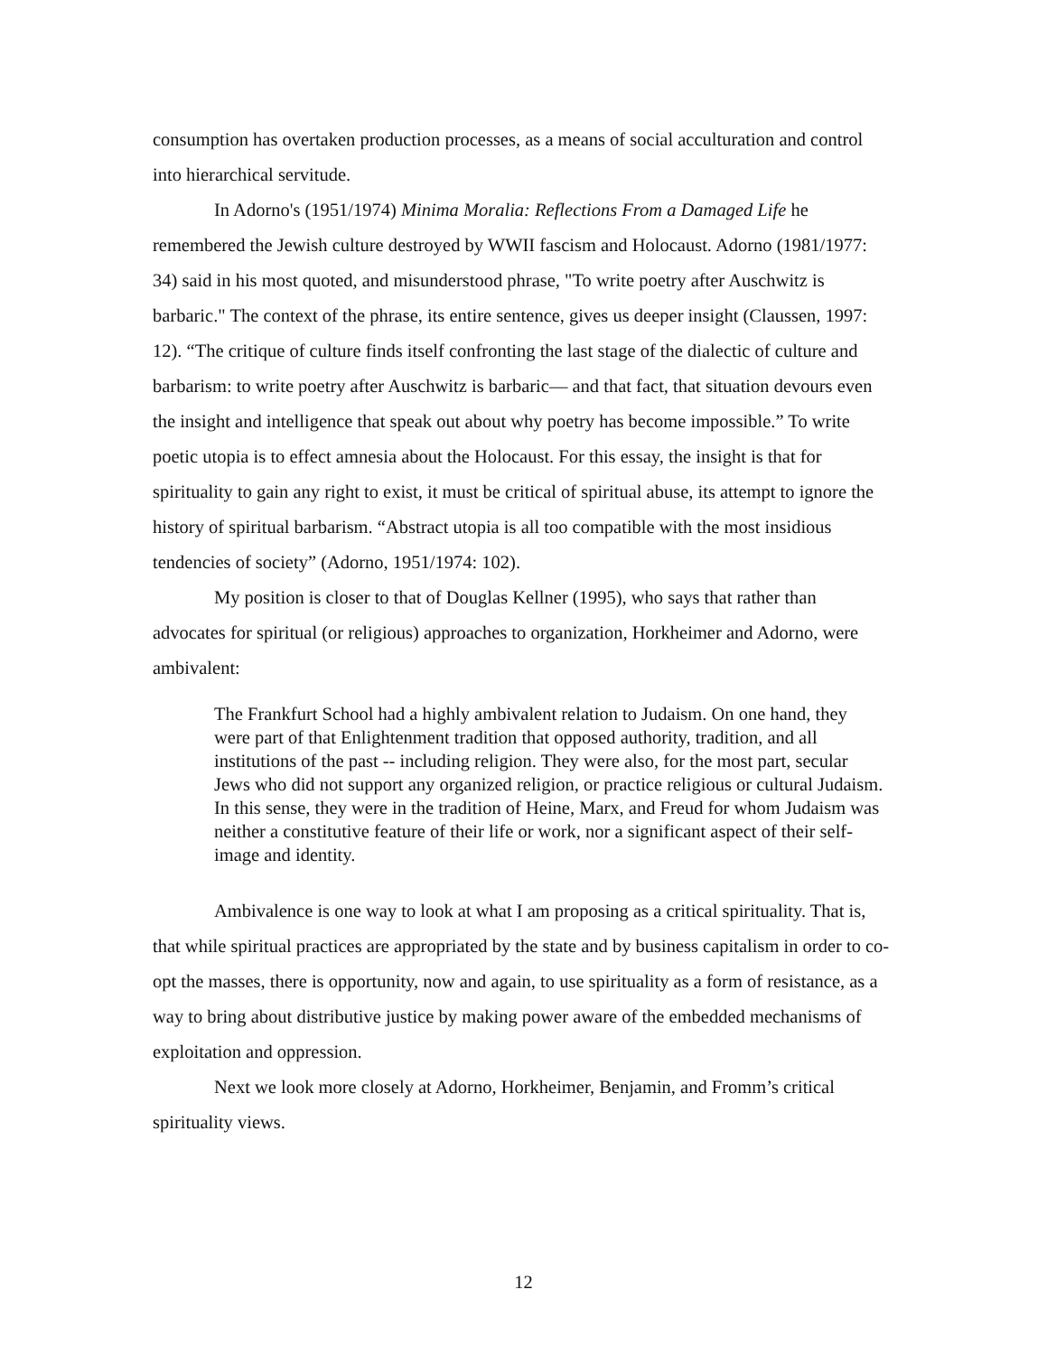consumption has overtaken production processes, as a means of social acculturation and control into hierarchical servitude.
In Adorno's (1951/1974) Minima Moralia: Reflections From a Damaged Life he remembered the Jewish culture destroyed by WWII fascism and Holocaust. Adorno (1981/1977: 34) said in his most quoted, and misunderstood phrase, "To write poetry after Auschwitz is barbaric." The context of the phrase, its entire sentence, gives us deeper insight (Claussen, 1997: 12). “The critique of culture finds itself confronting the last stage of the dialectic of culture and barbarism: to write poetry after Auschwitz is barbaric— and that fact, that situation devours even the insight and intelligence that speak out about why poetry has become impossible.” To write poetic utopia is to effect amnesia about the Holocaust. For this essay, the insight is that for spirituality to gain any right to exist, it must be critical of spiritual abuse, its attempt to ignore the history of spiritual barbarism. “Abstract utopia is all too compatible with the most insidious tendencies of society” (Adorno, 1951/1974: 102).
My position is closer to that of Douglas Kellner (1995), who says that rather than advocates for spiritual (or religious) approaches to organization, Horkheimer and Adorno, were ambivalent:
The Frankfurt School had a highly ambivalent relation to Judaism. On one hand, they were part of that Enlightenment tradition that opposed authority, tradition, and all institutions of the past -- including religion. They were also, for the most part, secular Jews who did not support any organized religion, or practice religious or cultural Judaism. In this sense, they were in the tradition of Heine, Marx, and Freud for whom Judaism was neither a constitutive feature of their life or work, nor a significant aspect of their self-image and identity.
Ambivalence is one way to look at what I am proposing as a critical spirituality. That is, that while spiritual practices are appropriated by the state and by business capitalism in order to co-opt the masses, there is opportunity, now and again, to use spirituality as a form of resistance, as a way to bring about distributive justice by making power aware of the embedded mechanisms of exploitation and oppression.
Next we look more closely at Adorno, Horkheimer, Benjamin, and Fromm’s critical spirituality views.
12